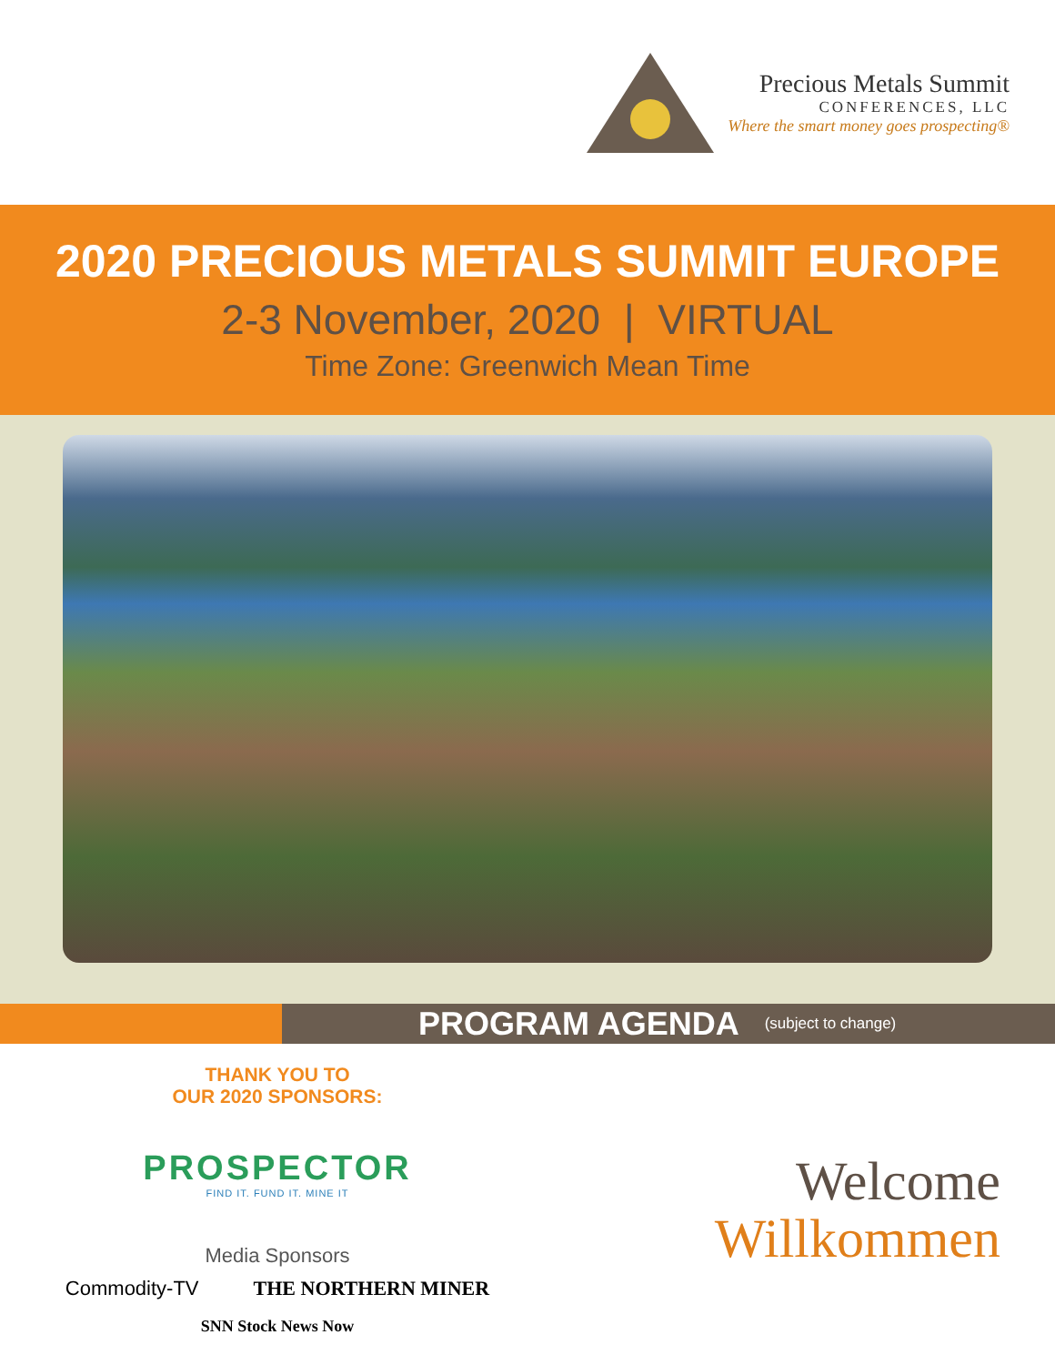Precious Metals Summit
CONFERENCES, LLC
Where the smart money goes prospecting®
2020 PRECIOUS METALS SUMMIT EUROPE
2-3 November, 2020 | VIRTUAL
Time Zone: Greenwich Mean Time
PROGRAM AGENDA (subject to change)
THANK YOU TO
OUR 2020 SPONSORS:
PROSPECTOR
FIND IT. FUND IT. MINE IT
Media Sponsors
Commodity-TV THE NORTHERN MINER
SNN Stock News Now
Welcome
Willkommen